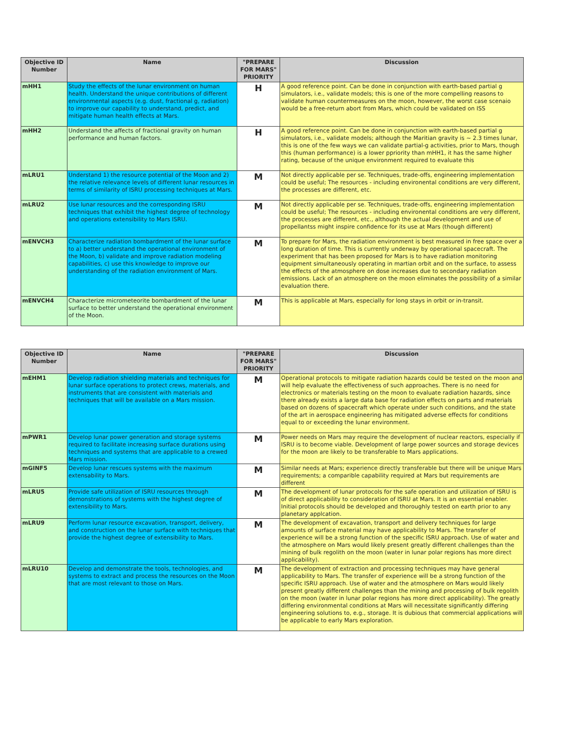| Objective ID Number | Name | "PREPARE FOR MARS" PRIORITY | Discussion |
| --- | --- | --- | --- |
| mHH1 | Study the effects of the lunar environment on human health. Understand the unique contributions of different environmental aspects (e.g. dust, fractional g, radiation) to improve our capability to understand, predict, and mitigate human health effects at Mars. | H | A good reference point. Can be done in conjunction with earth-based partial g simulators, i.e., validate models; this is one of the more compelling reasons to validate human countermeasures on the moon, however, the worst case scenaio would be a free-return abort from Mars, which could be validated on ISS |
| mHH2 | Understand the affects of fractional gravity on human performance and human factors. | H | A good reference point. Can be done in conjunction with earth-based partial g simulators, i.e., validate models; although the Maritian gravity is ~ 2.3 times lunar, this is one of the few ways we can validate partial-g activities, prior to Mars, though this (human performance) is a lower ppriority than mHH1, it has the same higher rating, because of the unique environment required to evaluate this |
| mLRU1 | Understand 1) the resource potential of the Moon and 2) the relative relevance levels of different lunar resources in terms of similarity of ISRU processing techniques at Mars. | M | Not directly applicable per se. Techniques, trade-offs, engineering implementation could be useful; The resources - including environental conditions are very different, the processes are different, etc. |
| mLRU2 | Use lunar resources and the corresponding ISRU techniques that exhibit the highest degree of technology and operations extensibility to Mars ISRU. | M | Not directly applicable per se. Techniques, trade-offs, engineering implementation could be useful; The resources - including environental conditions are very different, the processes are different, etc., although the actual development and use of propellantss might inspire confidence for its use at Mars (though different) |
| mENVCH3 | Characterize radiation bombardment of the lunar surface to a) better understand the operational environment of the Moon, b) validate and improve radiation modeling capabilities, c) use this knowledge to improve our understanding of the radiation environment of Mars. | M | To prepare for Mars, the radiation environment is best measured in free space over a long duration of time. This is currently underway by operational spacecraft. The experiment that has been proposed for Mars is to have radiation monitoring equipment simultaneously operating in martian orbit and on the surface, to assess the effects of the atmosphere on dose increases due to secondary radiation emissions. Lack of an atmosphere on the moon eliminates the possibility of a similar evaluation there. |
| mENVCH4 | Characterize micrometeorite bombardment of the lunar surface to better understand the operational environment of the Moon. | M | This is applicable at Mars, especially for long stays in orbit or in-transit. |
| Objective ID Number | Name | "PREPARE FOR MARS" PRIORITY | Discussion |
| --- | --- | --- | --- |
| mEHM1 | Develop radiation shielding materials and techniques for lunar surface operations to protect crews, materials, and instruments that are consistent with materials and techniques that will be available on a Mars mission. | M | Operational protocols to mitigate radiation hazards could be tested on the moon and will help evaluate the effectiveness of such approaches. There is no need for electronics or materials testing on the moon to evaluate radiation hazards, since there already exists a large data base for radiation effects on parts and materials based on dozens of spacecraft which operate under such conditions, and the state of the art in aerospace engineering has mitigated adverse effects for conditions equal to or exceeding the lunar environment. |
| mPWR1 | Develop lunar power generation and storage systems required to facilitate increasing surface durations using techniques and systems that are applicable to a crewed Mars mission. | M | Power needs on Mars may require the development of nuclear reactors, especially if ISRU is to become viable. Development of large power sources and storage devices for the moon are likely to be transferable to Mars applications. |
| mGINF5 | Develop lunar rescues systems with the maximum extensability to Mars. | M | Similar needs at Mars; experience directly transferable but there will be unique Mars requirements; a comparible capability required at Mars but requirements are different |
| mLRU5 | Provide safe utilization of ISRU resources through demonstrations of systems with the highest degree of extensibility to Mars. | M | The development of lunar protocols for the safe operation and utilization of ISRU is of direct applicability to consideration of ISRU at Mars. It is an essential enabler. Initial protocols should be developed and thoroughly tested on earth prior to any planetary applcation. |
| mLRU9 | Perform lunar resource excavation, transport, delivery, and construction on the lunar surface with techniques that provide the highest degree of extensibility to Mars. | M | The development of excavation, transport and delivery techniques for large amounts of surface material may have applicability to Mars. The transfer of experience will be a strong function of the specific ISRU approach. Use of water and the atmosphere on Mars would likely present greatly different challenges than the mining of bulk regolith on the moon (water in lunar polar regions has more direct applicability). |
| mLRU10 | Develop and demonstrate the tools, technologies, and systems to extract and process the resources on the Moon that are most relevant to those on Mars. | M | The development of extraction and processing techniques may have general applicability to Mars. The transfer of experience will be a strong function of the specific ISRU approach. Use of water and the atmosphere on Mars would likely present greatly different challenges than the mining and processing of bulk regolith on the moon (water in lunar polar regions has more direct applicability). The greatly differing environmental conditions at Mars will necessitate significantly differing engineering solutions to, e.g., storage. It is dubious that commercial applications will be applicable to early Mars exploration. |